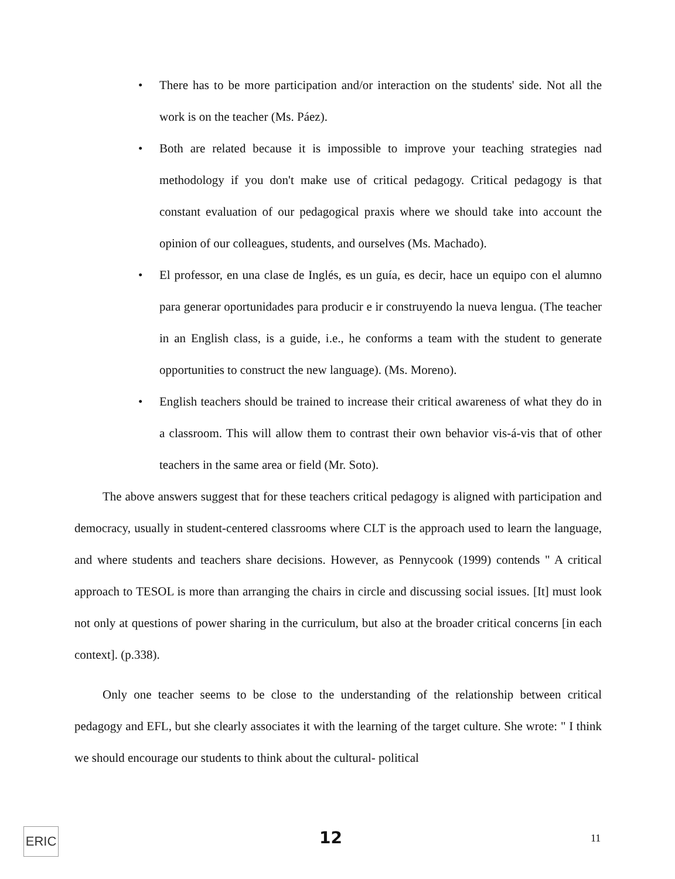• There has to be more participation and/or interaction on the students' side. Not all the work is on the teacher (Ms. Páez).
• Both are related because it is impossible to improve your teaching strategies nad methodology if you don't make use of critical pedagogy. Critical pedagogy is that constant evaluation of our pedagogical praxis where we should take into account the opinion of our colleagues, students, and ourselves (Ms. Machado).
• El professor, en una clase de Inglés, es un guía, es decir, hace un equipo con el alumno para generar oportunidades para producir e ir construyendo la nueva lengua. (The teacher in an English class, is a guide, i.e., he conforms a team with the student to generate opportunities to construct the new language). (Ms. Moreno).
• English teachers should be trained to increase their critical awareness of what they do in a classroom. This will allow them to contrast their own behavior vis-á-vis that of other teachers in the same area or field (Mr. Soto).
The above answers suggest that for these teachers critical pedagogy is aligned with participation and democracy, usually in student-centered classrooms where CLT is the approach used to learn the language, and where students and teachers share decisions. However, as Pennycook (1999) contends " A critical approach to TESOL is more than arranging the chairs in circle and discussing social issues. [It] must look not only at questions of power sharing in the curriculum, but also at the broader critical concerns [in each context]. (p.338).
Only one teacher seems to be close to the understanding of the relationship between critical pedagogy and EFL, but she clearly associates it with the learning of the target culture. She wrote: " I think we should encourage our students to think about the cultural- political
ERIC 12 11